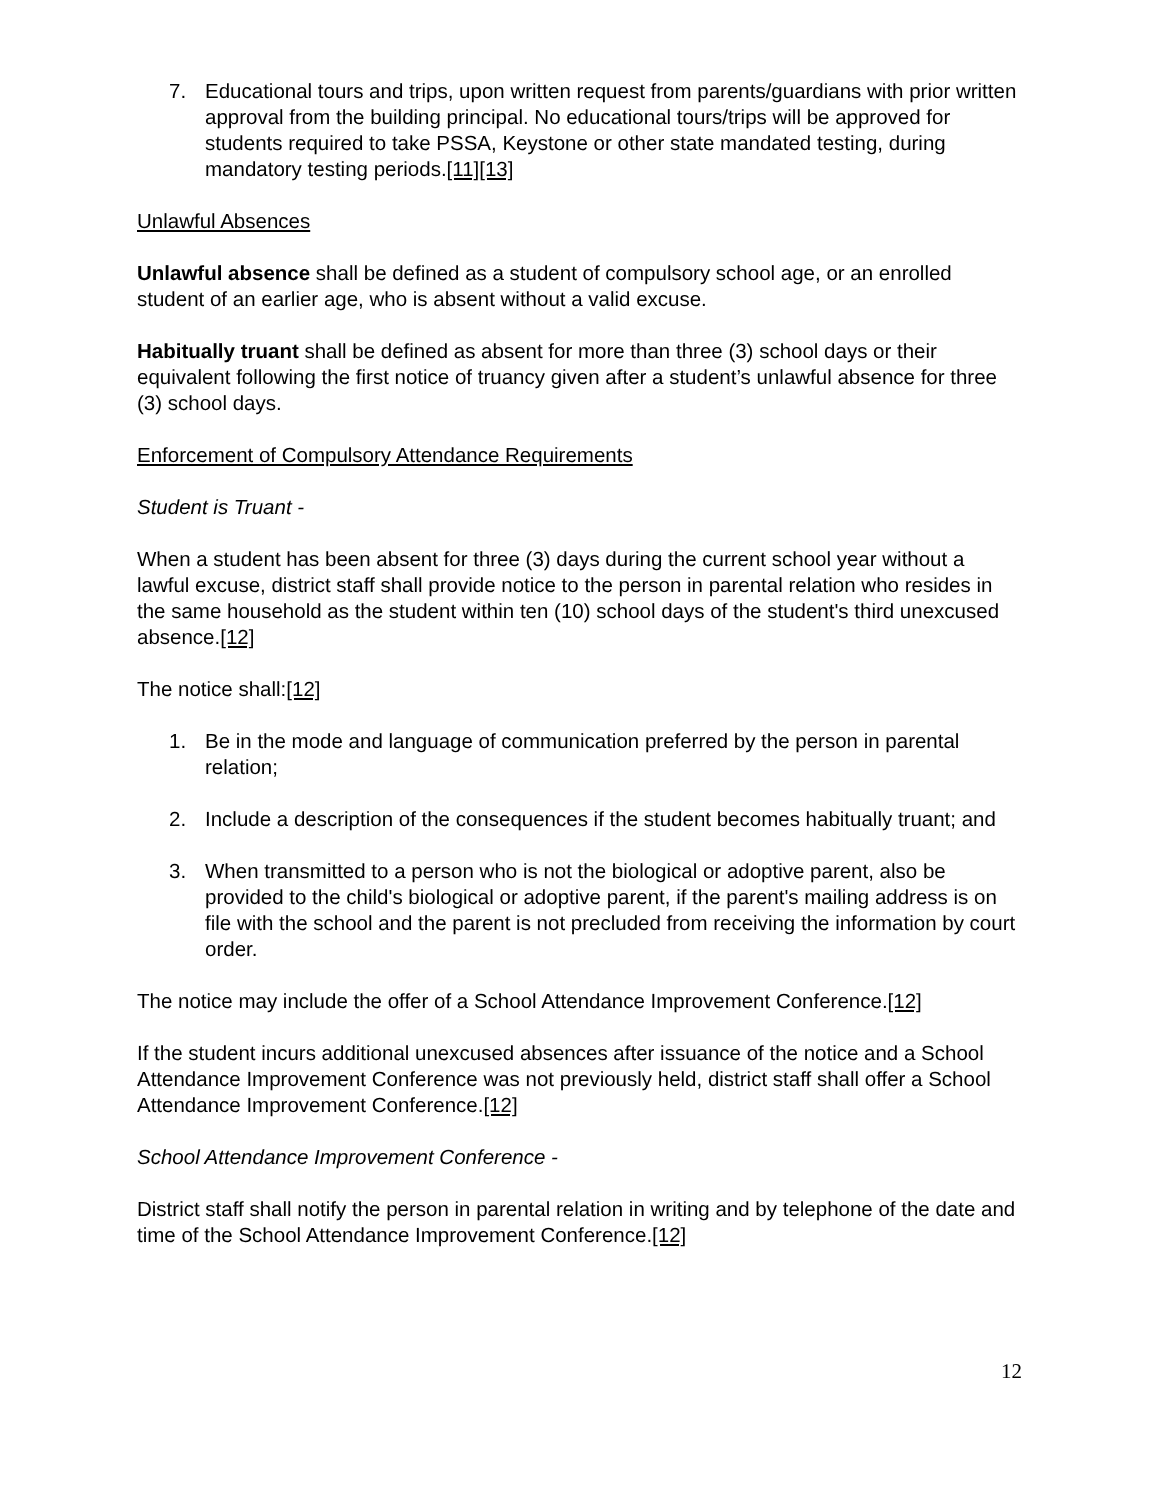7. Educational tours and trips, upon written request from parents/guardians with prior written approval from the building principal. No educational tours/trips will be approved for students required to take PSSA, Keystone or other state mandated testing, during mandatory testing periods.[11][13]
Unlawful Absences
Unlawful absence shall be defined as a student of compulsory school age, or an enrolled student of an earlier age, who is absent without a valid excuse.
Habitually truant shall be defined as absent for more than three (3) school days or their equivalent following the first notice of truancy given after a student’s unlawful absence for three (3) school days.
Enforcement of Compulsory Attendance Requirements
Student is Truant -
When a student has been absent for three (3) days during the current school year without a lawful excuse, district staff shall provide notice to the person in parental relation who resides in the same household as the student within ten (10) school days of the student's third unexcused absence.[12]
The notice shall:[12]
1. Be in the mode and language of communication preferred by the person in parental relation;
2. Include a description of the consequences if the student becomes habitually truant; and
3. When transmitted to a person who is not the biological or adoptive parent, also be provided to the child's biological or adoptive parent, if the parent's mailing address is on file with the school and the parent is not precluded from receiving the information by court order.
The notice may include the offer of a School Attendance Improvement Conference.[12]
If the student incurs additional unexcused absences after issuance of the notice and a School Attendance Improvement Conference was not previously held, district staff shall offer a School Attendance Improvement Conference.[12]
School Attendance Improvement Conference -
District staff shall notify the person in parental relation in writing and by telephone of the date and time of the School Attendance Improvement Conference.[12]
12